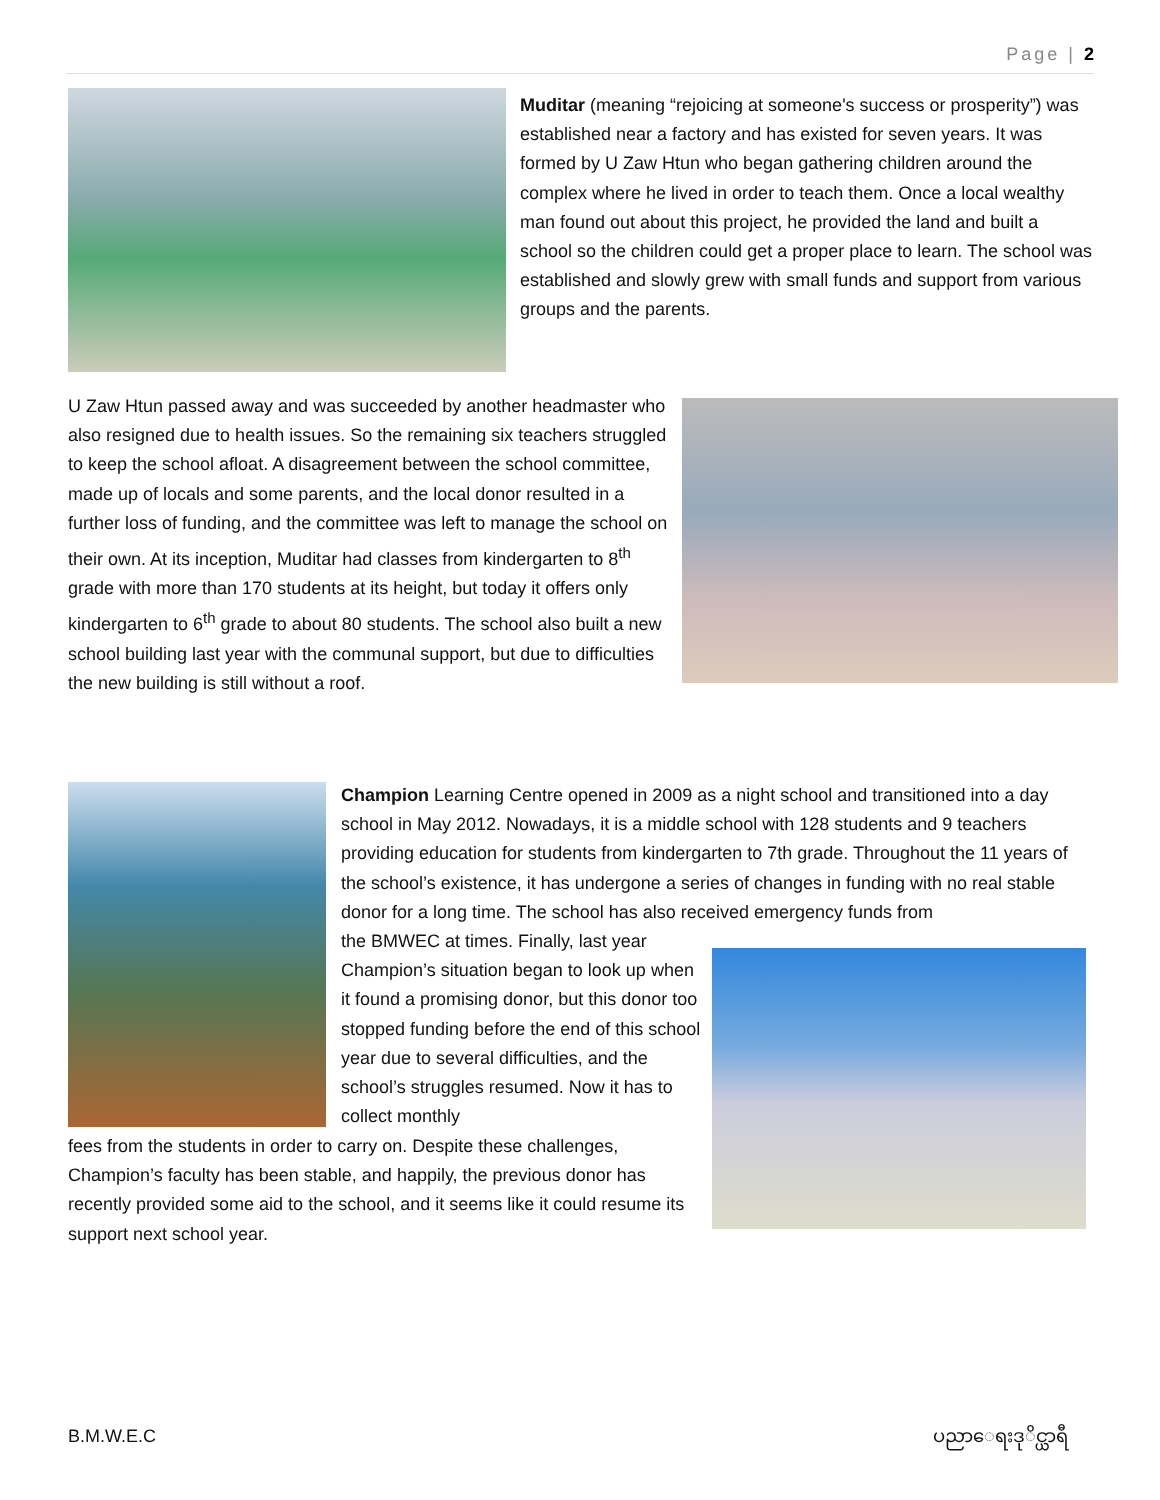Page | 2
Muditar (meaning “rejoicing at someone's success or prosperity”) was established near a factory and has existed for seven years. It was formed by U Zaw Htun who began gathering children around the complex where he lived in order to teach them. Once a local wealthy man found out about this project, he provided the land and built a school so the children could get a proper place to learn. The school was established and slowly grew with small funds and support from various groups and the parents.
U Zaw Htun passed away and was succeeded by another headmaster who also resigned due to health issues. So the remaining six teachers struggled to keep the school afloat. A disagreement between the school committee, made up of locals and some parents, and the local donor resulted in a further loss of funding, and the committee was left to manage the school on their own. At its inception, Muditar had classes from kindergarten to 8<sup>th</sup> grade with more than 170 students at its height, but today it offers only kindergarten to 6<sup>th</sup> grade to about 80 students. The school also built a new school building last year with the communal support, but due to difficulties the new building is still without a roof.
Champion Learning Centre opened in 2009 as a night school and transitioned into a day school in May 2012. Nowadays, it is a middle school with 128 students and 9 teachers providing education for students from kindergarten to 7th grade. Throughout the 11 years of the school’s existence, it has undergone a series of changes in funding with no real stable donor for a long time. The school has also received emergency funds from
the BMWEC at times. Finally, last year Champion’s situation began to look up when it found a promising donor, but this donor too stopped funding before the end of this school year due to several difficulties, and the school’s struggles resumed. Now it has to collect monthly
fees from the students in order to carry on. Despite these challenges, Champion’s faculty has been stable, and happily, the previous donor has recently provided some aid to the school, and it seems like it could resume its support next school year.
B.M.W.E.C ပညာေရးဒုိင္ယာရီ